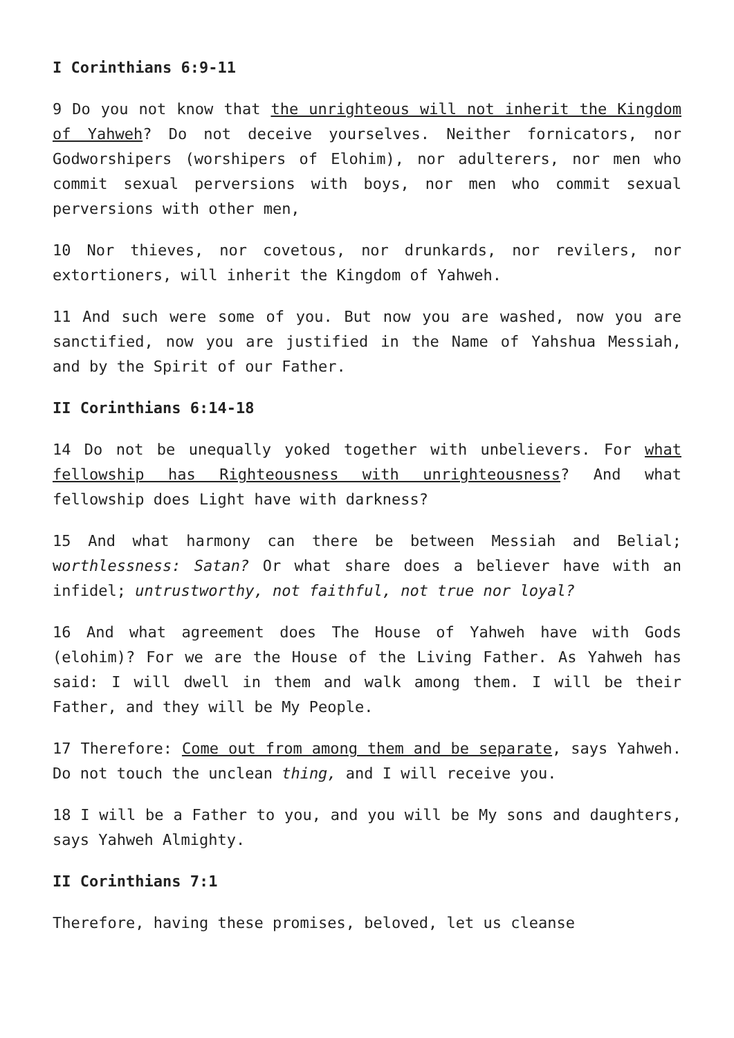I Corinthians 6:9-11
9 Do you not know that the unrighteous will not inherit the Kingdom of Yahweh? Do not deceive yourselves. Neither fornicators, nor Godworshipers (worshipers of Elohim), nor adulterers, nor men who commit sexual perversions with boys, nor men who commit sexual perversions with other men,
10 Nor thieves, nor covetous, nor drunkards, nor revilers, nor extortioners, will inherit the Kingdom of Yahweh.
11 And such were some of you. But now you are washed, now you are sanctified, now you are justified in the Name of Yahshua Messiah, and by the Spirit of our Father.
II Corinthians 6:14-18
14 Do not be unequally yoked together with unbelievers. For what fellowship has Righteousness with unrighteousness? And what fellowship does Light have with darkness?
15 And what harmony can there be between Messiah and Belial; worthlessness: Satan? Or what share does a believer have with an infidel; untrustworthy, not faithful, not true nor loyal?
16 And what agreement does The House of Yahweh have with Gods (elohim)? For we are the House of the Living Father. As Yahweh has said: I will dwell in them and walk among them. I will be their Father, and they will be My People.
17 Therefore: Come out from among them and be separate, says Yahweh. Do not touch the unclean thing, and I will receive you.
18 I will be a Father to you, and you will be My sons and daughters, says Yahweh Almighty.
II Corinthians 7:1
Therefore, having these promises, beloved, let us cleanse